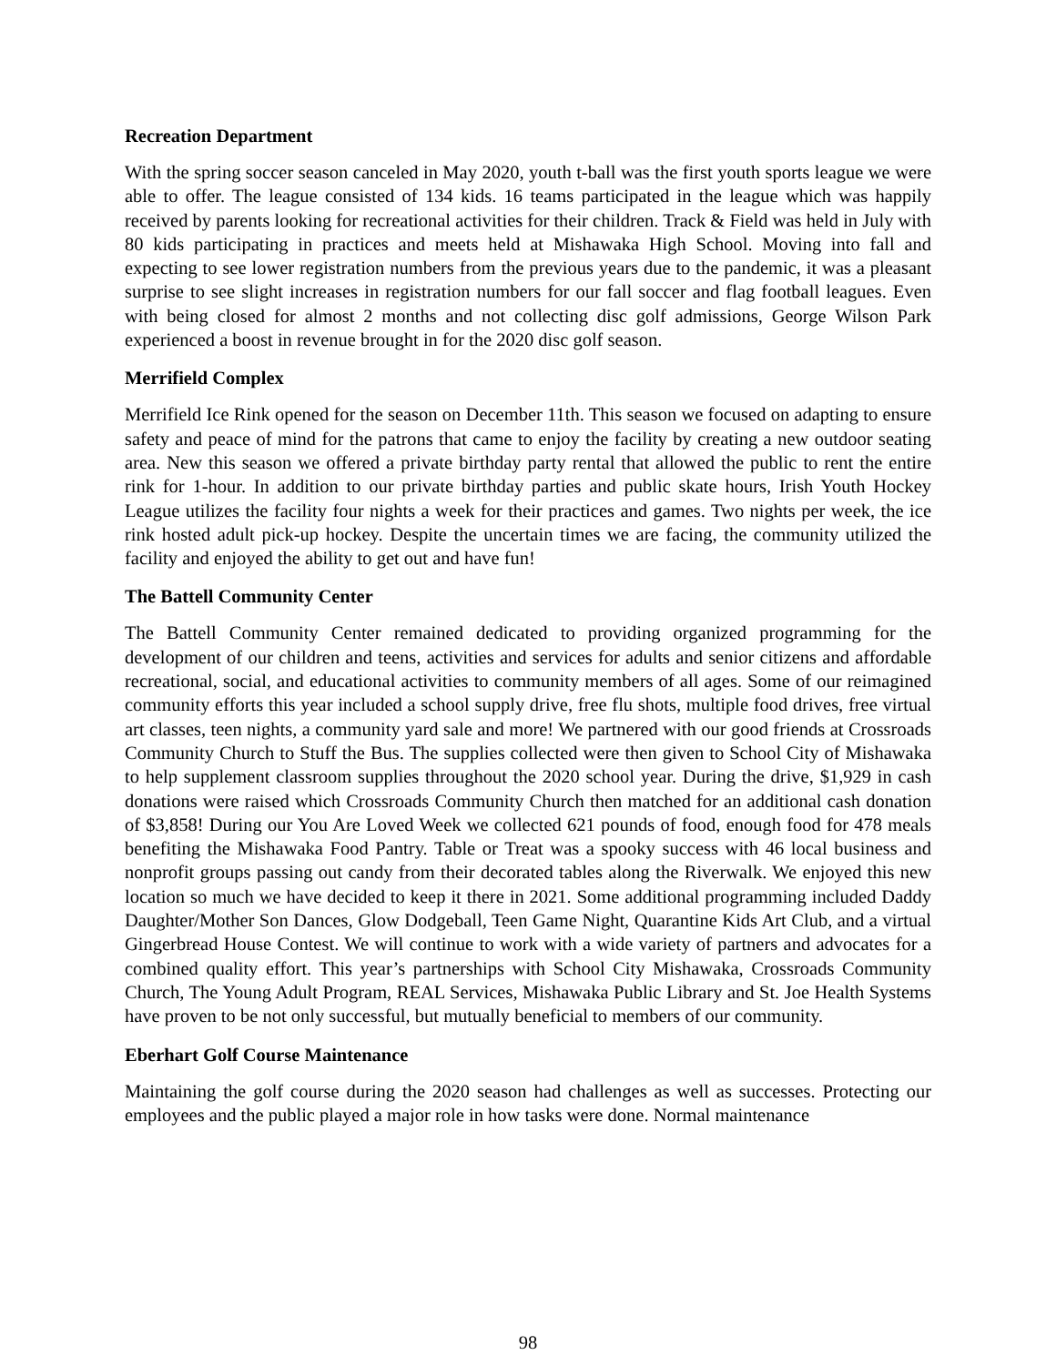Recreation Department
With the spring soccer season canceled in May 2020, youth t-ball was the first youth sports league we were able to offer. The league consisted of 134 kids. 16 teams participated in the league which was happily received by parents looking for recreational activities for their children. Track & Field was held in July with 80 kids participating in practices and meets held at Mishawaka High School. Moving into fall and expecting to see lower registration numbers from the previous years due to the pandemic, it was a pleasant surprise to see slight increases in registration numbers for our fall soccer and flag football leagues. Even with being closed for almost 2 months and not collecting disc golf admissions, George Wilson Park experienced a boost in revenue brought in for the 2020 disc golf season.
Merrifield Complex
Merrifield Ice Rink opened for the season on December 11th. This season we focused on adapting to ensure safety and peace of mind for the patrons that came to enjoy the facility by creating a new outdoor seating area. New this season we offered a private birthday party rental that allowed the public to rent the entire rink for 1-hour. In addition to our private birthday parties and public skate hours, Irish Youth Hockey League utilizes the facility four nights a week for their practices and games. Two nights per week, the ice rink hosted adult pick-up hockey. Despite the uncertain times we are facing, the community utilized the facility and enjoyed the ability to get out and have fun!
The Battell Community Center
The Battell Community Center remained dedicated to providing organized programming for the development of our children and teens, activities and services for adults and senior citizens and affordable recreational, social, and educational activities to community members of all ages. Some of our reimagined community efforts this year included a school supply drive, free flu shots, multiple food drives, free virtual art classes, teen nights, a community yard sale and more! We partnered with our good friends at Crossroads Community Church to Stuff the Bus. The supplies collected were then given to School City of Mishawaka to help supplement classroom supplies throughout the 2020 school year. During the drive, $1,929 in cash donations were raised which Crossroads Community Church then matched for an additional cash donation of $3,858! During our You Are Loved Week we collected 621 pounds of food, enough food for 478 meals benefiting the Mishawaka Food Pantry. Table or Treat was a spooky success with 46 local business and nonprofit groups passing out candy from their decorated tables along the Riverwalk. We enjoyed this new location so much we have decided to keep it there in 2021. Some additional programming included Daddy Daughter/Mother Son Dances, Glow Dodgeball, Teen Game Night, Quarantine Kids Art Club, and a virtual Gingerbread House Contest. We will continue to work with a wide variety of partners and advocates for a combined quality effort. This year’s partnerships with School City Mishawaka, Crossroads Community Church, The Young Adult Program, REAL Services, Mishawaka Public Library and St. Joe Health Systems have proven to be not only successful, but mutually beneficial to members of our community.
Eberhart Golf Course Maintenance
Maintaining the golf course during the 2020 season had challenges as well as successes. Protecting our employees and the public played a major role in how tasks were done. Normal maintenance
98